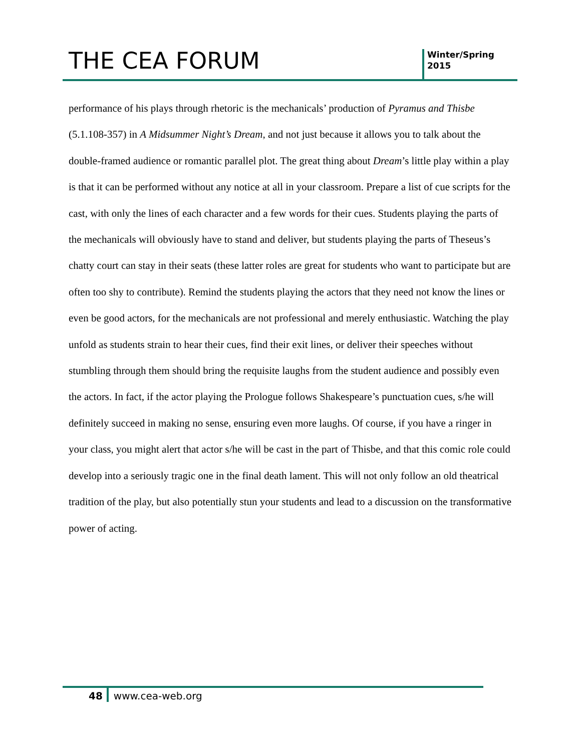THE CEA FORUM
Winter/Spring
2015
performance of his plays through rhetoric is the mechanicals’ production of Pyramus and Thisbe (5.1.108-357) in A Midsummer Night’s Dream, and not just because it allows you to talk about the double-framed audience or romantic parallel plot. The great thing about Dream’s little play within a play is that it can be performed without any notice at all in your classroom. Prepare a list of cue scripts for the cast, with only the lines of each character and a few words for their cues. Students playing the parts of the mechanicals will obviously have to stand and deliver, but students playing the parts of Theseus’s chatty court can stay in their seats (these latter roles are great for students who want to participate but are often too shy to contribute). Remind the students playing the actors that they need not know the lines or even be good actors, for the mechanicals are not professional and merely enthusiastic. Watching the play unfold as students strain to hear their cues, find their exit lines, or deliver their speeches without stumbling through them should bring the requisite laughs from the student audience and possibly even the actors. In fact, if the actor playing the Prologue follows Shakespeare’s punctuation cues, s/he will definitely succeed in making no sense, ensuring even more laughs. Of course, if you have a ringer in your class, you might alert that actor s/he will be cast in the part of Thisbe, and that this comic role could develop into a seriously tragic one in the final death lament. This will not only follow an old theatrical tradition of the play, but also potentially stun your students and lead to a discussion on the transformative power of acting.
48 www.cea-web.org